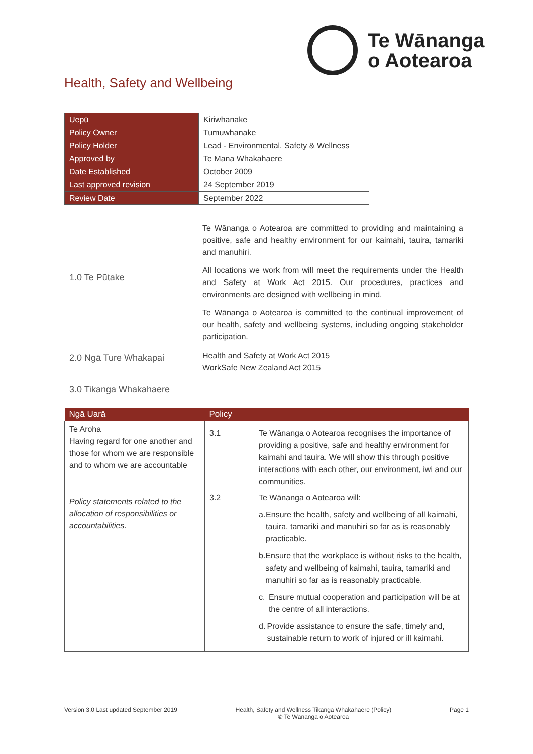Te Wānanga
o Aotearoa
Health, Safety and Wellbeing
| Uepū | Kiriwhanake |
| Policy Owner | Tumuwhanake |
| Policy Holder | Lead - Environmental, Safety & Wellness |
| Approved by | Te Mana Whakahaere |
| Date Established | October 2009 |
| Last approved revision | 24 September 2019 |
| Review Date | September 2022 |
1.0 Te Pūtake
Te Wānanga o Aotearoa are committed to providing and maintaining a positive, safe and healthy environment for our kaimahi, tauira, tamariki and manuhiri.
All locations we work from will meet the requirements under the Health and Safety at Work Act 2015. Our procedures, practices and environments are designed with wellbeing in mind.
Te Wānanga o Aotearoa is committed to the continual improvement of our health, safety and wellbeing systems, including ongoing stakeholder participation.
2.0 Ngā Ture Whakapai
Health and Safety at Work Act 2015
WorkSafe New Zealand Act 2015
3.0 Tikanga Whakahaere
| Ngā Uarā | Policy | |
| --- | --- | --- |
| Te Aroha Having regard for one another and those for whom we are responsible and to whom we are accountable Policy statements related to the allocation of responsibilities or accountabilities. | 3.1 | Te Wānanga o Aotearoa recognises the importance of providing a positive, safe and healthy environment for kaimahi and tauira. We will show this through positive interactions with each other, our environment, iwi and our communities. |
| | 3.2 | Te Wānanga o Aotearoa will: a. Ensure the health, safety and wellbeing of all kaimahi, tauira, tamariki and manuhiri so far as is reasonably practicable. b. Ensure that the workplace is without risks to the health, safety and wellbeing of kaimahi, tauira, tamariki and manuhiri so far as is reasonably practicable. c. Ensure mutual cooperation and participation will be at the centre of all interactions. d. Provide assistance to ensure the safe, timely and, sustainable return to work of injured or ill kaimahi. |
Version 3.0 Last updated September 2019 Health, Safety and Wellness Tikanga Whakahaere (Policy)
© Te Wānanga o Aotearoa Page 1